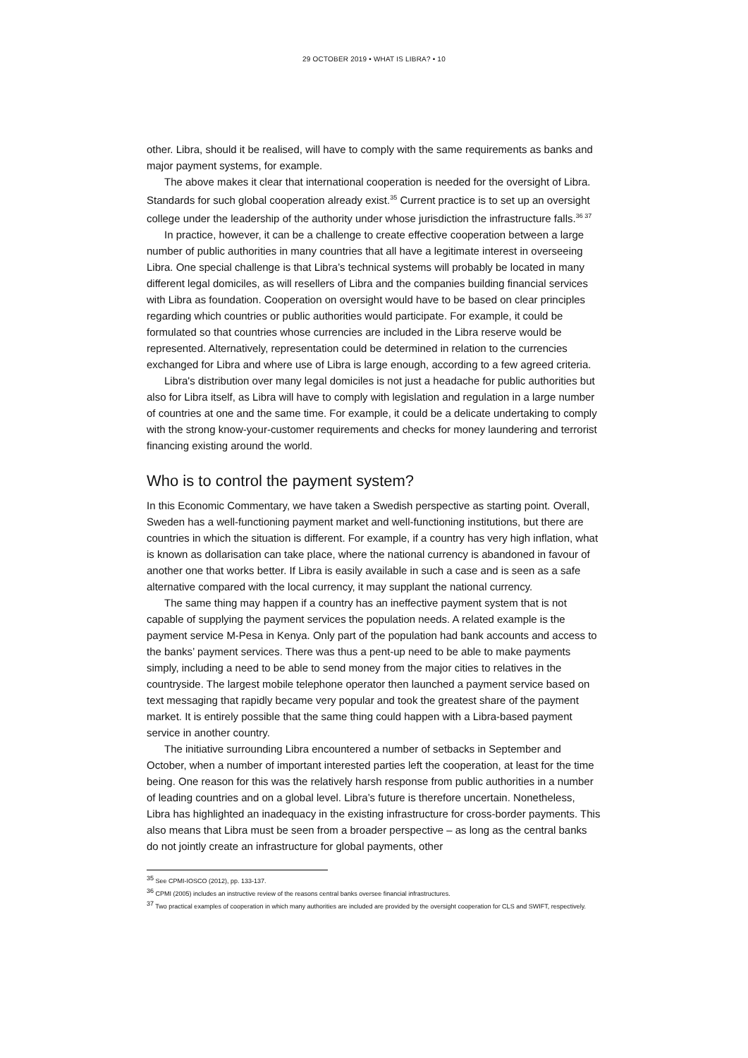29 OCTOBER 2019 • WHAT IS LIBRA? • 10
other. Libra, should it be realised, will have to comply with the same requirements as banks and major payment systems, for example.
The above makes it clear that international cooperation is needed for the oversight of Libra. Standards for such global cooperation already exist.<sup>35</sup> Current practice is to set up an oversight college under the leadership of the authority under whose jurisdiction the infrastructure falls.<sup>36 37</sup>
In practice, however, it can be a challenge to create effective cooperation between a large number of public authorities in many countries that all have a legitimate interest in overseeing Libra. One special challenge is that Libra’s technical systems will probably be located in many different legal domiciles, as will resellers of Libra and the companies building financial services with Libra as foundation. Cooperation on oversight would have to be based on clear principles regarding which countries or public authorities would participate. For example, it could be formulated so that countries whose currencies are included in the Libra reserve would be represented. Alternatively, representation could be determined in relation to the currencies exchanged for Libra and where use of Libra is large enough, according to a few agreed criteria.
Libra's distribution over many legal domiciles is not just a headache for public authorities but also for Libra itself, as Libra will have to comply with legislation and regulation in a large number of countries at one and the same time. For example, it could be a delicate undertaking to comply with the strong know-your-customer requirements and checks for money laundering and terrorist financing existing around the world.
Who is to control the payment system?
In this Economic Commentary, we have taken a Swedish perspective as starting point. Overall, Sweden has a well-functioning payment market and well-functioning institutions, but there are countries in which the situation is different. For example, if a country has very high inflation, what is known as dollarisation can take place, where the national currency is abandoned in favour of another one that works better. If Libra is easily available in such a case and is seen as a safe alternative compared with the local currency, it may supplant the national currency.
The same thing may happen if a country has an ineffective payment system that is not capable of supplying the payment services the population needs. A related example is the payment service M-Pesa in Kenya. Only part of the population had bank accounts and access to the banks’ payment services. There was thus a pent-up need to be able to make payments simply, including a need to be able to send money from the major cities to relatives in the countryside. The largest mobile telephone operator then launched a payment service based on text messaging that rapidly became very popular and took the greatest share of the payment market. It is entirely possible that the same thing could happen with a Libra-based payment service in another country.
The initiative surrounding Libra encountered a number of setbacks in September and October, when a number of important interested parties left the cooperation, at least for the time being. One reason for this was the relatively harsh response from public authorities in a number of leading countries and on a global level. Libra’s future is therefore uncertain. Nonetheless, Libra has highlighted an inadequacy in the existing infrastructure for cross-border payments. This also means that Libra must be seen from a broader perspective – as long as the central banks do not jointly create an infrastructure for global payments, other
<sup>35</sup> See CPMI-IOSCO (2012), pp. 133-137.
<sup>36</sup> CPMI (2005) includes an instructive review of the reasons central banks oversee financial infrastructures.
<sup>37</sup> Two practical examples of cooperation in which many authorities are included are provided by the oversight cooperation for CLS and SWIFT, respectively.